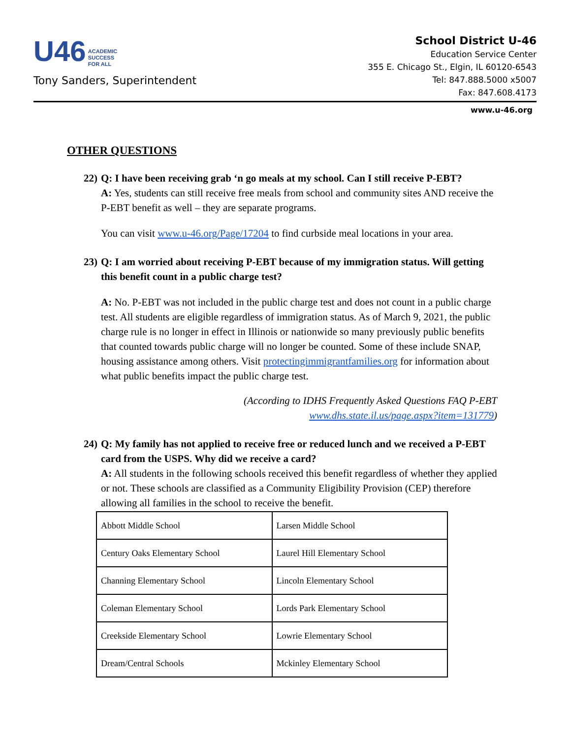U46 ACADEMIC
SUCCESS
FOR ALL
Tony Sanders, Superintendent
School District U-46
Education Service Center
355 E. Chicago St., Elgin, IL 60120-6543
Tel: 847.888.5000 x5007
Fax: 847.608.4173
www.u-46.org
OTHER QUESTIONS
22)
Q: I have been receiving grab ‘n go meals at my school. Can I still receive P-EBT?
A: Yes, students can still receive free meals from school and community sites AND receive the P-EBT benefit as well – they are separate programs.
You can visit www.u-46.org/Page/17204 to find curbside meal locations in your area.
23)
Q: I am worried about receiving P-EBT because of my immigration status. Will getting this benefit count in a public charge test?
A: No. P-EBT was not included in the public charge test and does not count in a public charge test. All students are eligible regardless of immigration status. As of March 9, 2021, the public charge rule is no longer in effect in Illinois or nationwide so many previously public benefits that counted towards public charge will no longer be counted. Some of these include SNAP, housing assistance among others. Visit protectingimmigrantfamilies.org for information about what public benefits impact the public charge test.
(According to IDHS Frequently Asked Questions FAQ P-EBT
www.dhs.state.il.us/page.aspx?item=131779)
24)
Q: My family has not applied to receive free or reduced lunch and we received a P-EBT card from the USPS. Why did we receive a card?
A: All students in the following schools received this benefit regardless of whether they applied or not. These schools are classified as a Community Eligibility Provision (CEP) therefore allowing all families in the school to receive the benefit.
| Abbott Middle School | Larsen Middle School |
| Century Oaks Elementary School | Laurel Hill Elementary School |
| Channing Elementary School | Lincoln Elementary School |
| Coleman Elementary School | Lords Park Elementary School |
| Creekside Elementary School | Lowrie Elementary School |
| Dream/Central Schools | Mckinley Elementary School |